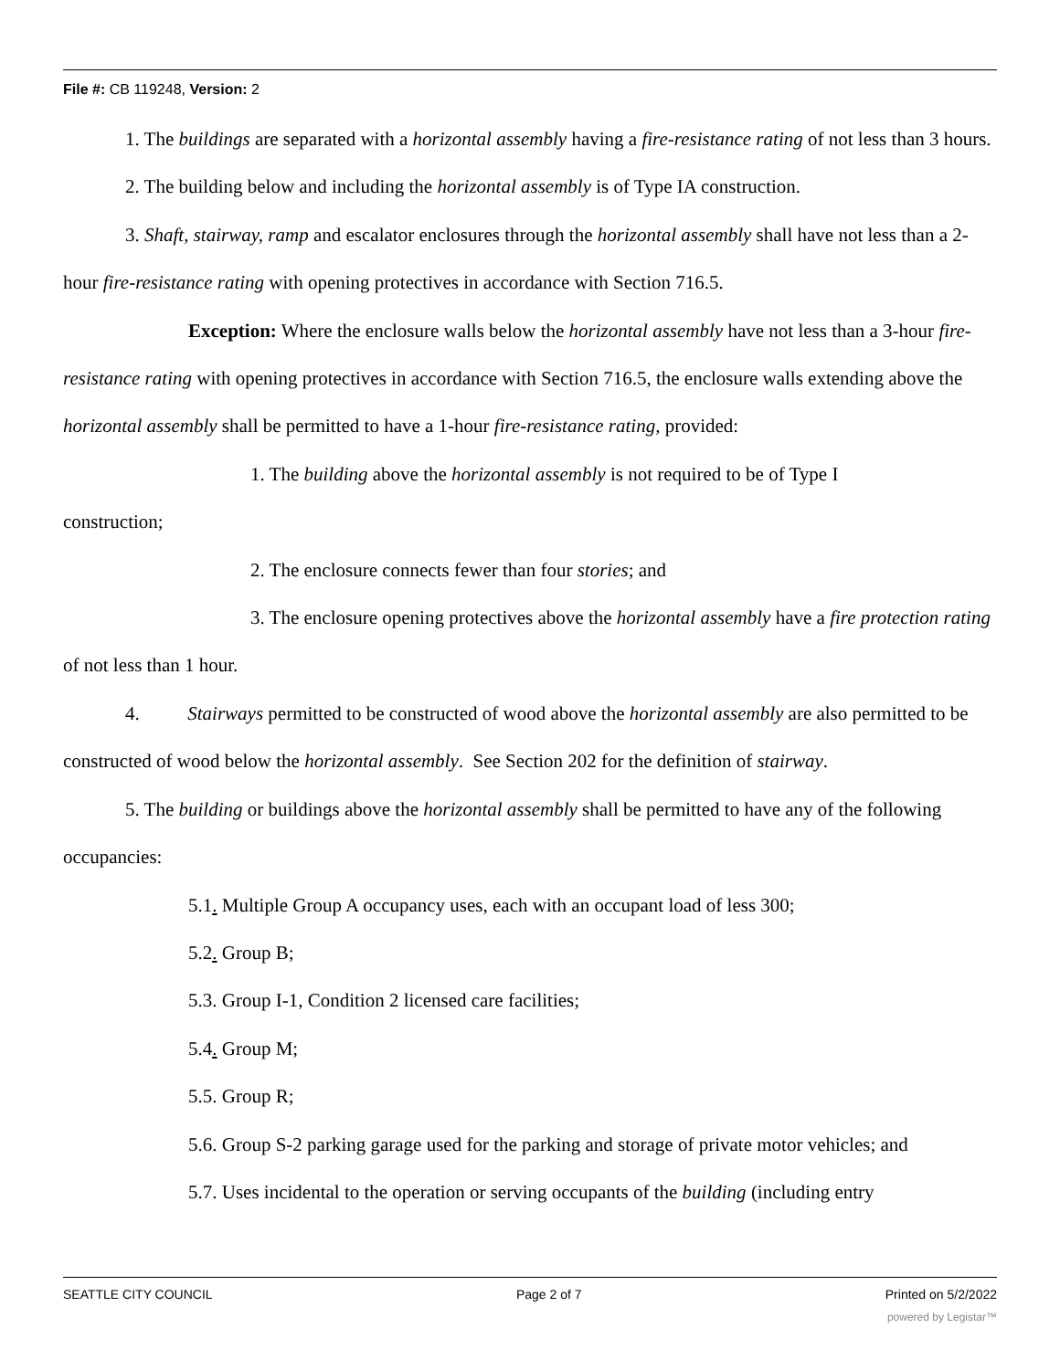File #: CB 119248, Version: 2
1. The buildings are separated with a horizontal assembly having a fire-resistance rating of not less than 3 hours.
2. The building below and including the horizontal assembly is of Type IA construction.
3. Shaft, stairway, ramp and escalator enclosures through the horizontal assembly shall have not less than a 2-hour fire-resistance rating with opening protectives in accordance with Section 716.5.
Exception: Where the enclosure walls below the horizontal assembly have not less than a 3-hour fire-resistance rating with opening protectives in accordance with Section 716.5, the enclosure walls extending above the horizontal assembly shall be permitted to have a 1-hour fire-resistance rating, provided:
1. The building above the horizontal assembly is not required to be of Type I
construction;
2. The enclosure connects fewer than four stories; and
3. The enclosure opening protectives above the horizontal assembly have a fire protection rating of not less than 1 hour.
4. Stairways permitted to be constructed of wood above the horizontal assembly are also permitted to be constructed of wood below the horizontal assembly. See Section 202 for the definition of stairway.
5. The building or buildings above the horizontal assembly shall be permitted to have any of the following occupancies:
5.1. Multiple Group A occupancy uses, each with an occupant load of less 300;
5.2. Group B;
5.3. Group I-1, Condition 2 licensed care facilities;
5.4. Group M;
5.5. Group R;
5.6. Group S-2 parking garage used for the parking and storage of private motor vehicles; and
5.7. Uses incidental to the operation or serving occupants of the building (including entry
SEATTLE CITY COUNCIL Page 2 of 7 Printed on 5/2/2022
powered by Legistar™